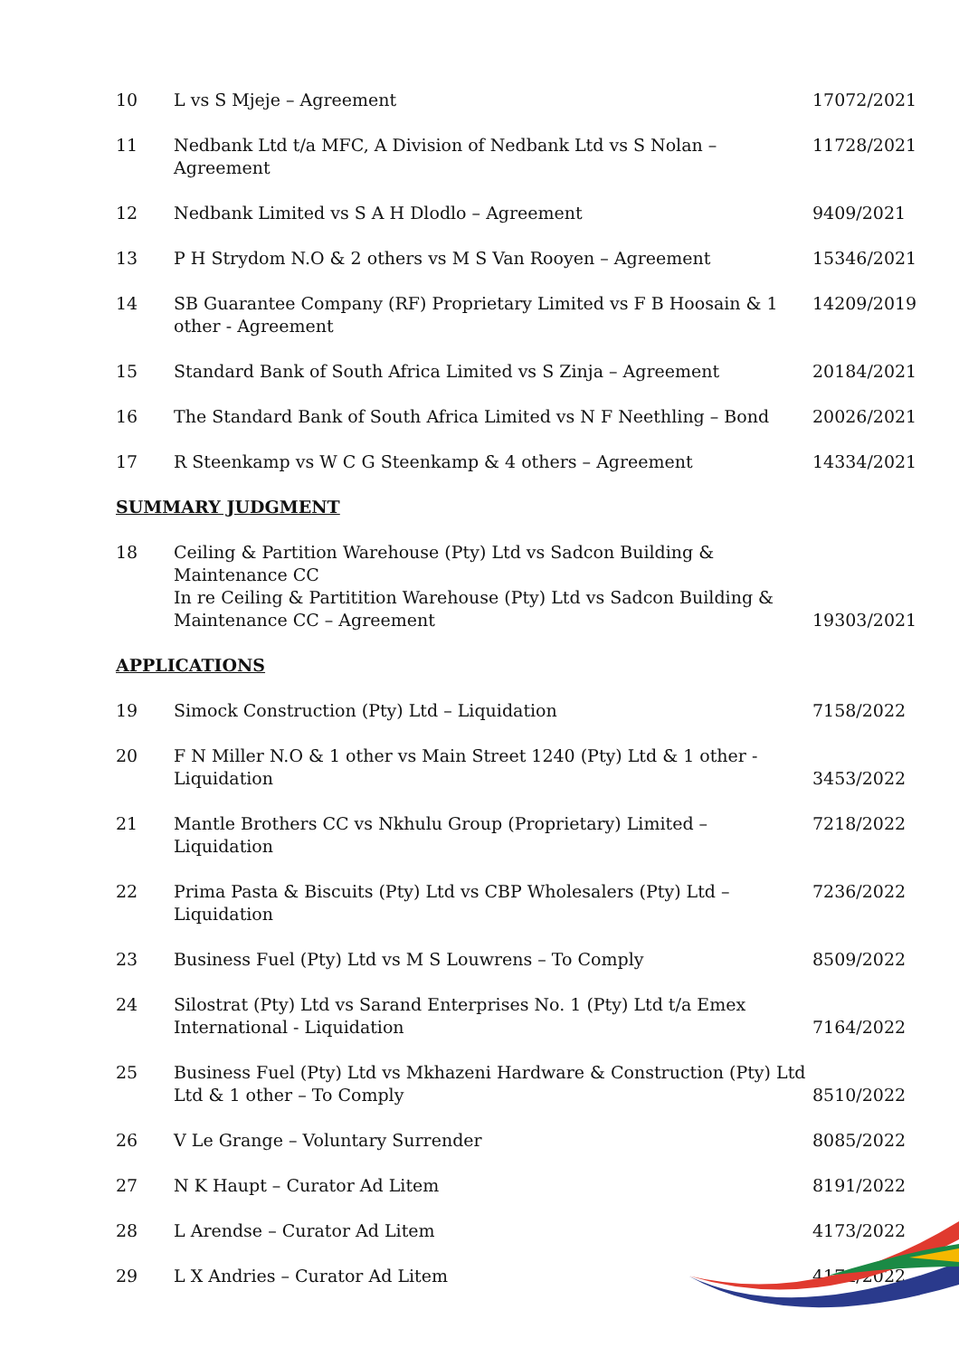| 10 | L vs S Mjeje – Agreement | 17072/2021 |
| 11 | Nedbank Ltd t/a MFC, A Division of Nedbank Ltd vs S Nolan – Agreement | 11728/2021 |
| 12 | Nedbank Limited vs S A H Dlodlo – Agreement | 9409/2021 |
| 13 | P H Strydom N.O & 2 others vs M S Van Rooyen – Agreement | 15346/2021 |
| 14 | SB Guarantee Company (RF) Proprietary Limited vs F B Hoosain & 1 other - Agreement | 14209/2019 |
| 15 | Standard Bank of South Africa Limited vs S Zinja – Agreement | 20184/2021 |
| 16 | The Standard Bank of South Africa Limited vs N F Neethling – Bond | 20026/2021 |
| 17 | R Steenkamp vs W C G Steenkamp & 4 others – Agreement | 14334/2021 |
SUMMARY JUDGMENT
| 18 | Ceiling & Partition Warehouse (Pty) Ltd vs Sadcon Building & Maintenance CC In re Ceiling & Partitition Warehouse (Pty) Ltd vs Sadcon Building & Maintenance CC – Agreement | 19303/2021 |
APPLICATIONS
| 19 | Simock Construction (Pty) Ltd – Liquidation | 7158/2022 |
| 20 | F N Miller N.O & 1 other vs Main Street 1240 (Pty) Ltd & 1 other - Liquidation | 3453/2022 |
| 21 | Mantle Brothers CC vs Nkhulu Group (Proprietary) Limited – Liquidation | 7218/2022 |
| 22 | Prima Pasta & Biscuits (Pty) Ltd vs CBP Wholesalers (Pty) Ltd – Liquidation | 7236/2022 |
| 23 | Business Fuel (Pty) Ltd vs M S Louwrens – To Comply | 8509/2022 |
| 24 | Silostrat (Pty) Ltd vs Sarand Enterprises No. 1 (Pty) Ltd t/a Emex International - Liquidation | 7164/2022 |
| 25 | Business Fuel (Pty) Ltd vs Mkhazeni Hardware & Construction (Pty) Ltd Ltd & 1 other – To Comply | 8510/2022 |
| 26 | V Le Grange – Voluntary Surrender | 8085/2022 |
| 27 | N K Haupt – Curator Ad Litem | 8191/2022 |
| 28 | L Arendse – Curator Ad Litem | 4173/2022 |
| 29 | L X Andries – Curator Ad Litem | 4174/2022 |